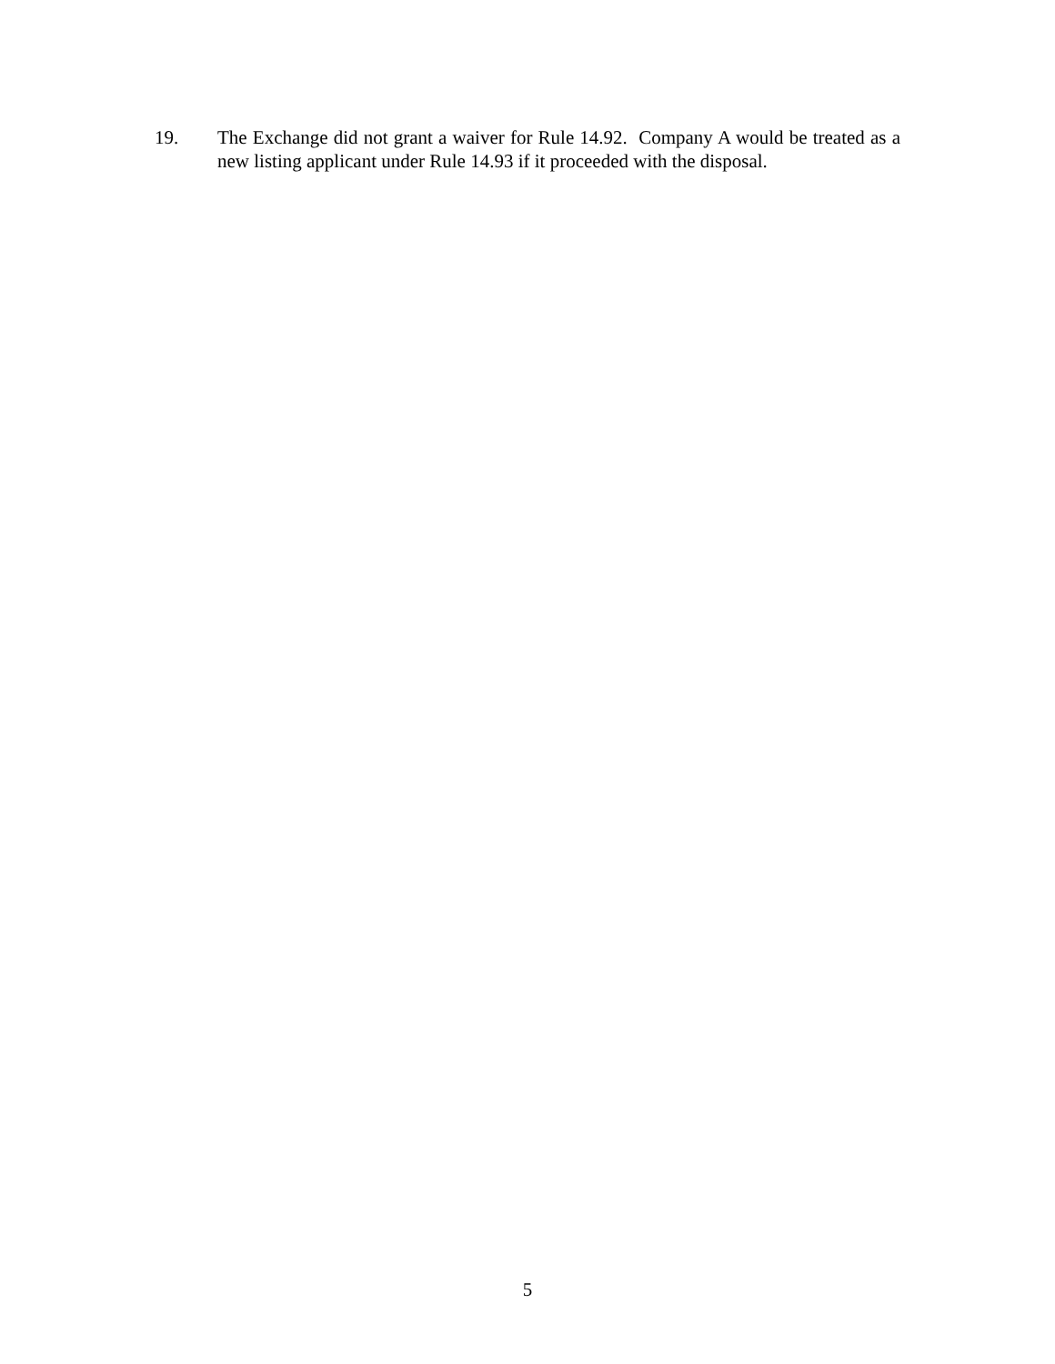19. The Exchange did not grant a waiver for Rule 14.92. Company A would be treated as a new listing applicant under Rule 14.93 if it proceeded with the disposal.
5